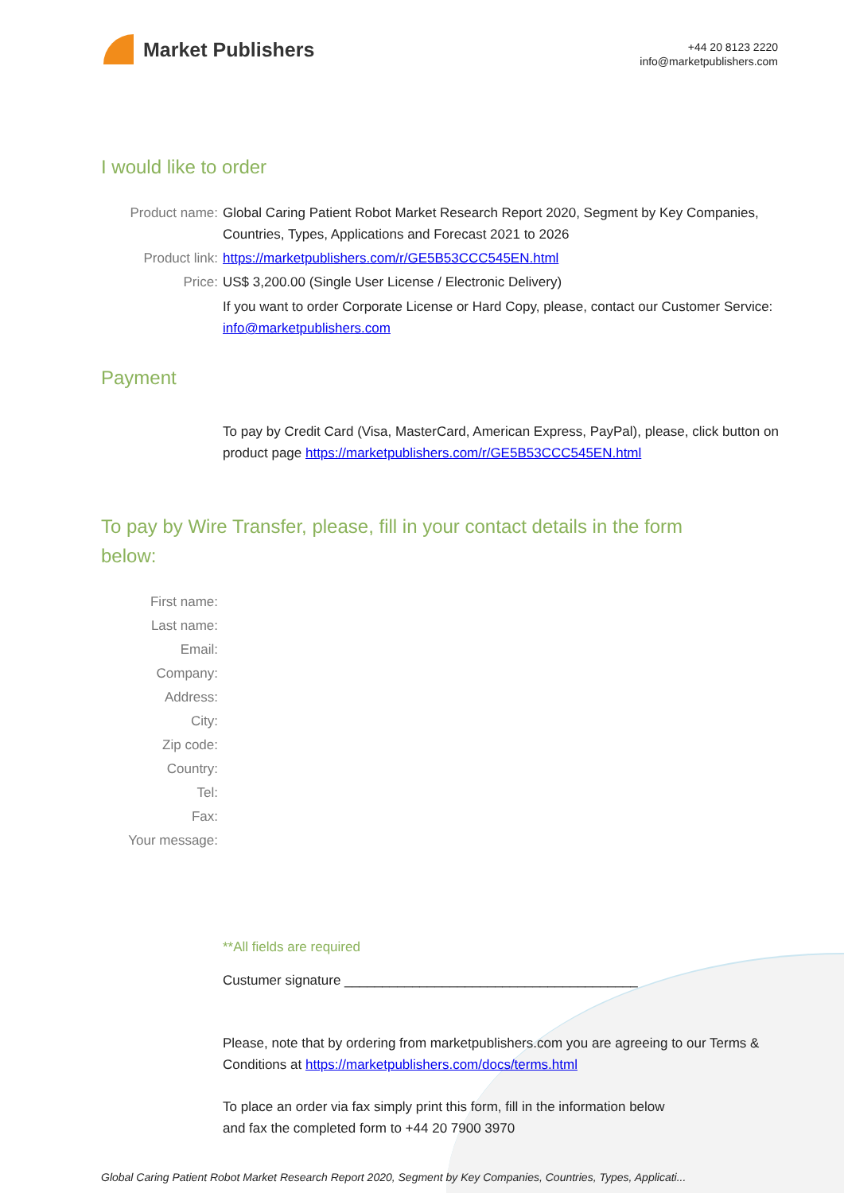Market Publishers
+44 20 8123 2220
info@marketpublishers.com
I would like to order
Product name: Global Caring Patient Robot Market Research Report 2020, Segment by Key Companies, Countries, Types, Applications and Forecast 2021 to 2026
Product link: https://marketpublishers.com/r/GE5B53CCC545EN.html
Price: US$ 3,200.00 (Single User License / Electronic Delivery)
If you want to order Corporate License or Hard Copy, please, contact our Customer Service:
info@marketpublishers.com
Payment
To pay by Credit Card (Visa, MasterCard, American Express, PayPal), please, click button on product page https://marketpublishers.com/r/GE5B53CCC545EN.html
To pay by Wire Transfer, please, fill in your contact details in the form below:
First name:
Last name:
Email:
Company:
Address:
City:
Zip code:
Country:
Tel:
Fax:
Your message:
**All fields are required
Custumer signature _______________________________________
Please, note that by ordering from marketpublishers.com you are agreeing to our Terms & Conditions at https://marketpublishers.com/docs/terms.html
To place an order via fax simply print this form, fill in the information below
and fax the completed form to +44 20 7900 3970
Global Caring Patient Robot Market Research Report 2020, Segment by Key Companies, Countries, Types, Applicati...